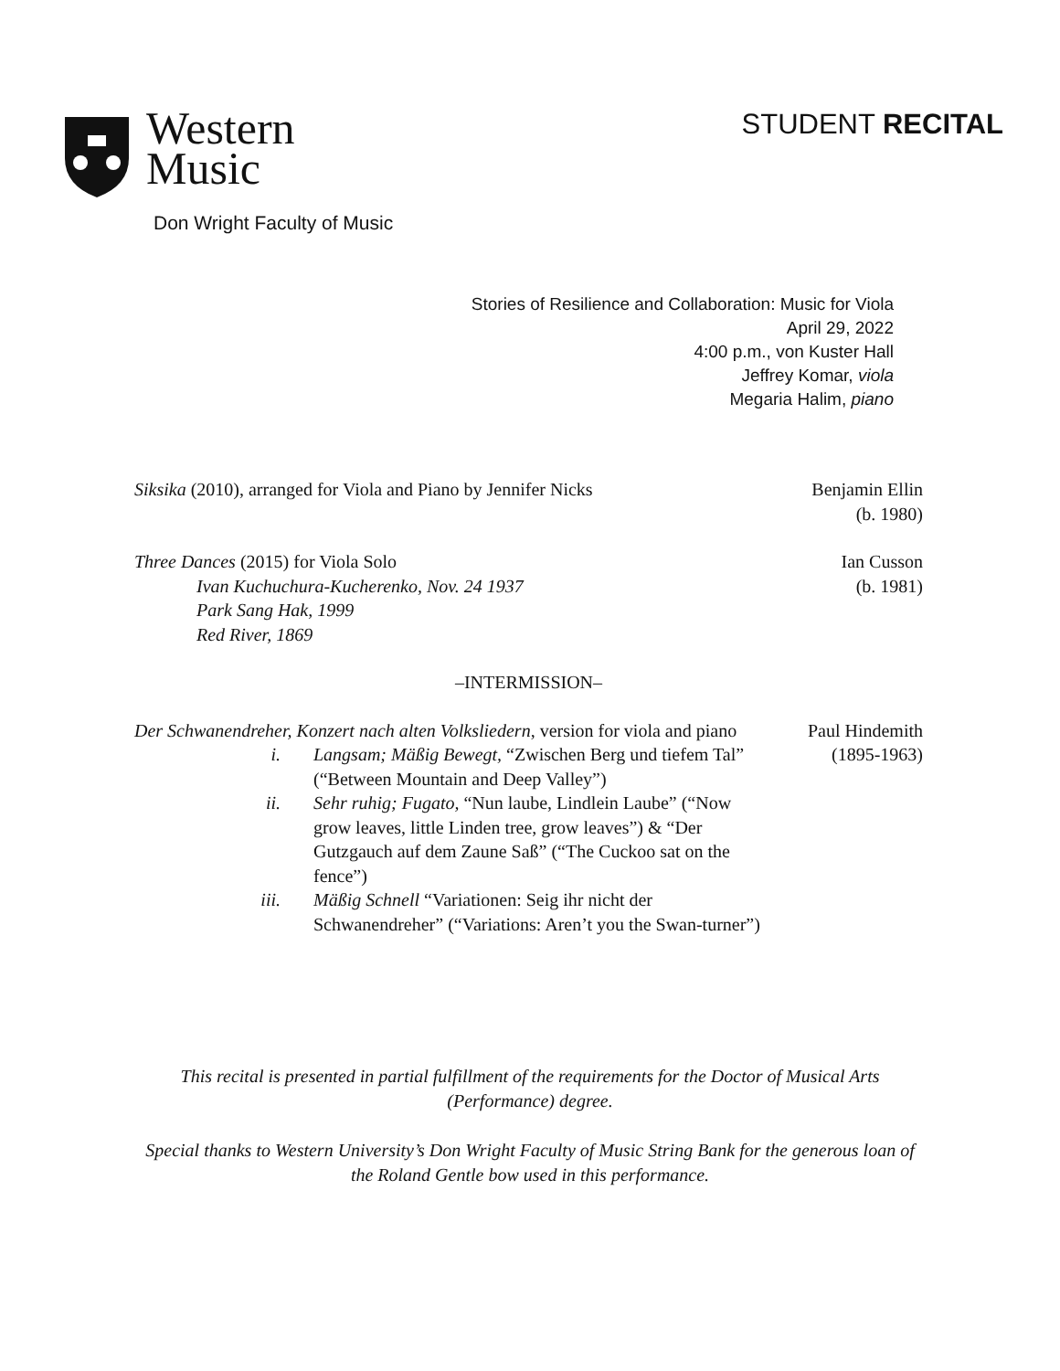Western
Music
Don Wright Faculty of Music
STUDENT RECITAL
Stories of Resilience and Collaboration: Music for Viola
April 29, 2022
4:00 p.m., von Kuster Hall
Jeffrey Komar, viola
Megaria Halim, piano
Siksika (2010), arranged for Viola and Piano by Jennifer Nicks
Benjamin Ellin
(b. 1980)
Three Dances (2015) for Viola Solo
Ivan Kuchuchura-Kucherenko, Nov. 24 1937
Park Sang Hak, 1999
Red River, 1869
Ian Cusson
(b. 1981)
–INTERMISSION–
Der Schwanendreher, Konzert nach alten Volksliedern, version for viola and piano
i. Langsam; Mäßig Bewegt, “Zwischen Berg und tiefem Tal” (“Between Mountain and Deep Valley”)
ii. Sehr ruhig; Fugato, “Nun laube, Lindlein Laube” (“Now grow leaves, little Linden tree, grow leaves”) & “Der Gutzgauch auf dem Zaune Saß” (“The Cuckoo sat on the fence”)
iii. Mäßig Schnell “Variationen: Seig ihr nicht der Schwanendreher” (“Variations: Aren’t you the Swan-turner”)
Paul Hindemith
(1895-1963)
This recital is presented in partial fulfillment of the requirements for the Doctor of Musical Arts (Performance) degree.
Special thanks to Western University’s Don Wright Faculty of Music String Bank for the generous loan of the Roland Gentle bow used in this performance.